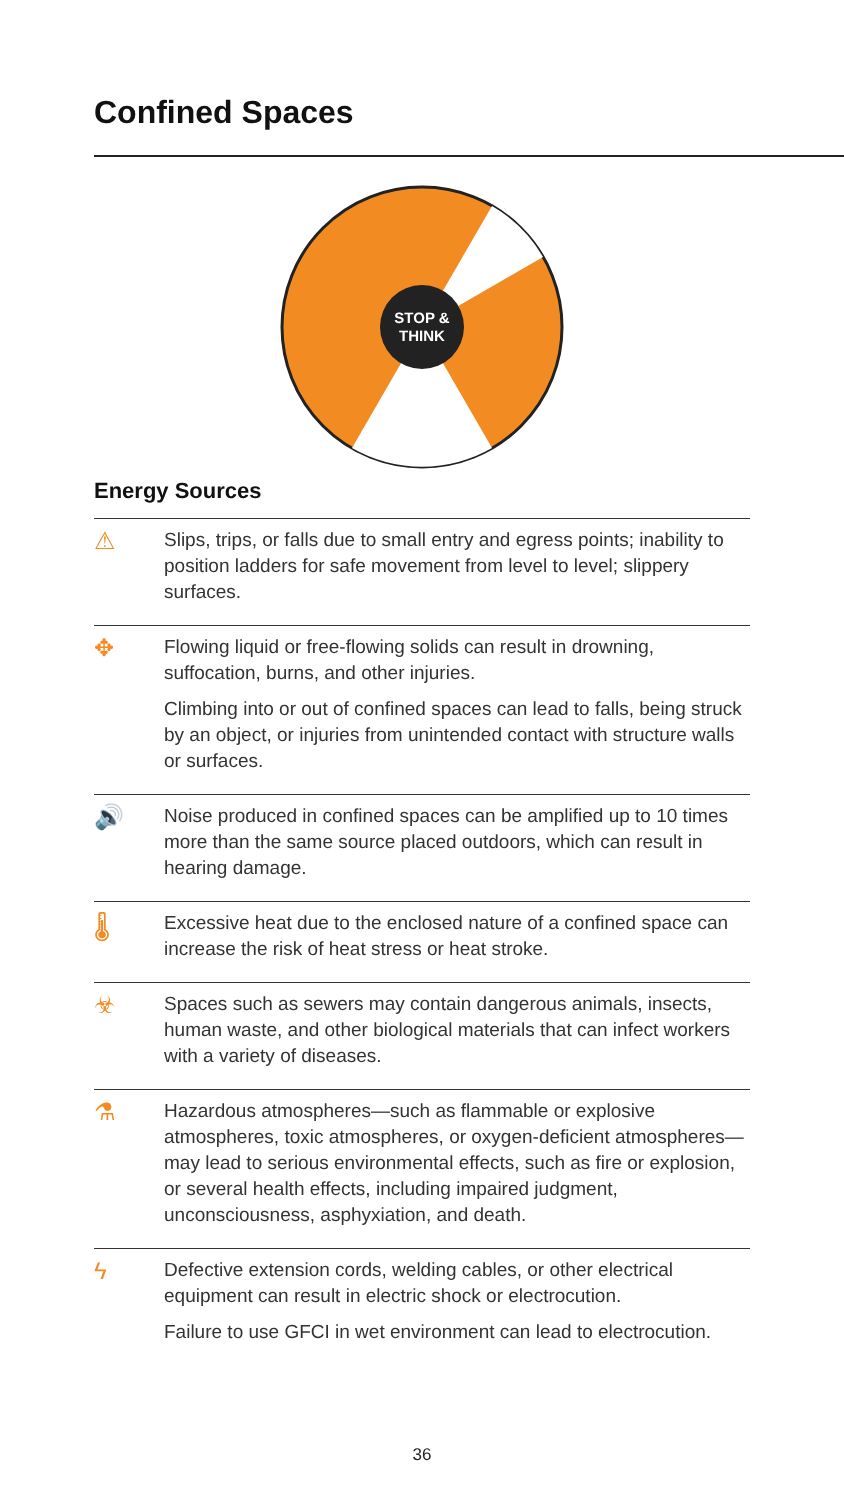Confined Spaces
STOP &
THINK
Energy Sources
⚠
Slips, trips, or falls due to small entry and egress points; inability to position ladders for safe movement from level to level; slippery surfaces.
✥
Flowing liquid or free-flowing solids can result in drowning, suffocation, burns, and other injuries.
Climbing into or out of confined spaces can lead to falls, being struck by an object, or injuries from unintended contact with structure walls or surfaces.
🔊
Noise produced in confined spaces can be amplified up to 10 times more than the same source placed outdoors, which can result in hearing damage.
🌡
Excessive heat due to the enclosed nature of a confined space can increase the risk of heat stress or heat stroke.
☣
Spaces such as sewers may contain dangerous animals, insects, human waste, and other biological materials that can infect workers with a variety of diseases.
⚗
Hazardous atmospheres—such as flammable or explosive atmospheres, toxic atmospheres, or oxygen-deficient atmospheres—may lead to serious environmental effects, such as fire or explosion, or several health effects, including impaired judgment, unconsciousness, asphyxiation, and death.
ϟ
Defective extension cords, welding cables, or other electrical equipment can result in electric shock or electrocution.
Failure to use GFCI in wet environment can lead to electrocution.
36